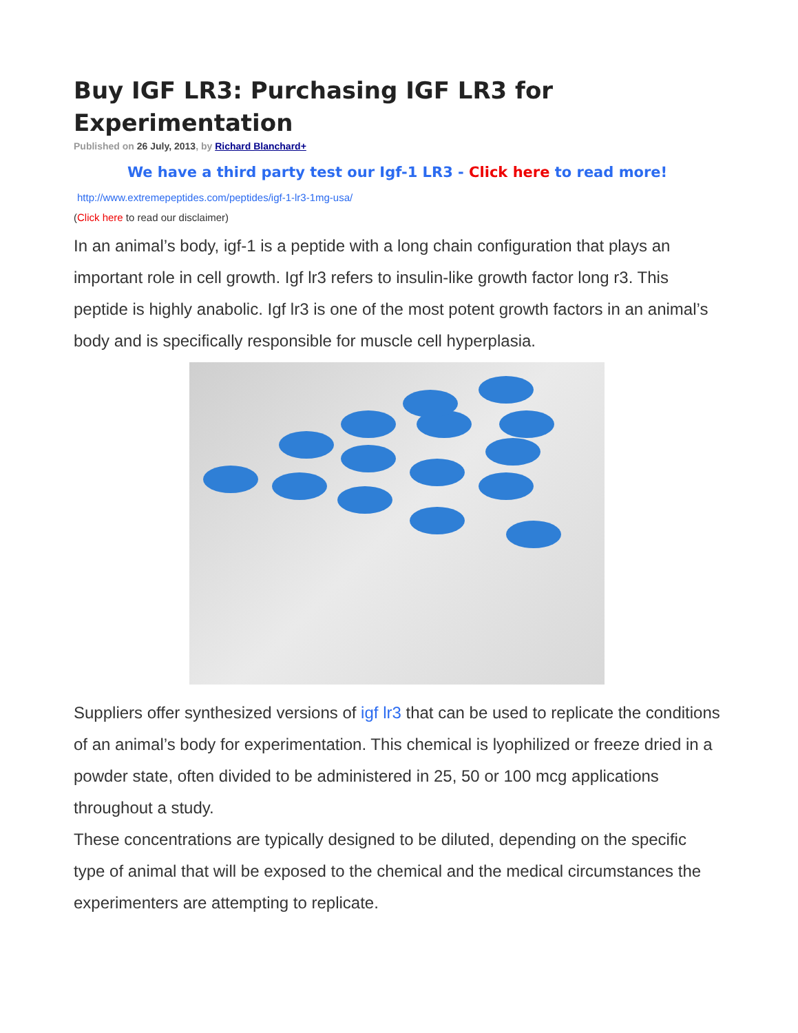Buy IGF LR3: Purchasing IGF LR3 for Experimentation
Published on 26 July, 2013, by Richard Blanchard+
We have a third party test our Igf-1 LR3 - Click here to read more!
http://www.extremepeptides.com/peptides/igf-1-lr3-1mg-usa/
(Click here to read our disclaimer)
In an animal’s body, igf-1 is a peptide with a long chain configuration that plays an important role in cell growth. Igf lr3 refers to insulin-like growth factor long r3. This peptide is highly anabolic. Igf lr3 is one of the most potent growth factors in an animal’s body and is specifically responsible for muscle cell hyperplasia.
Suppliers offer synthesized versions of igf lr3 that can be used to replicate the conditions of an animal’s body for experimentation. This chemical is lyophilized or freeze dried in a powder state, often divided to be administered in 25, 50 or 100 mcg applications throughout a study.
These concentrations are typically designed to be diluted, depending on the specific type of animal that will be exposed to the chemical and the medical circumstances the experimenters are attempting to replicate.